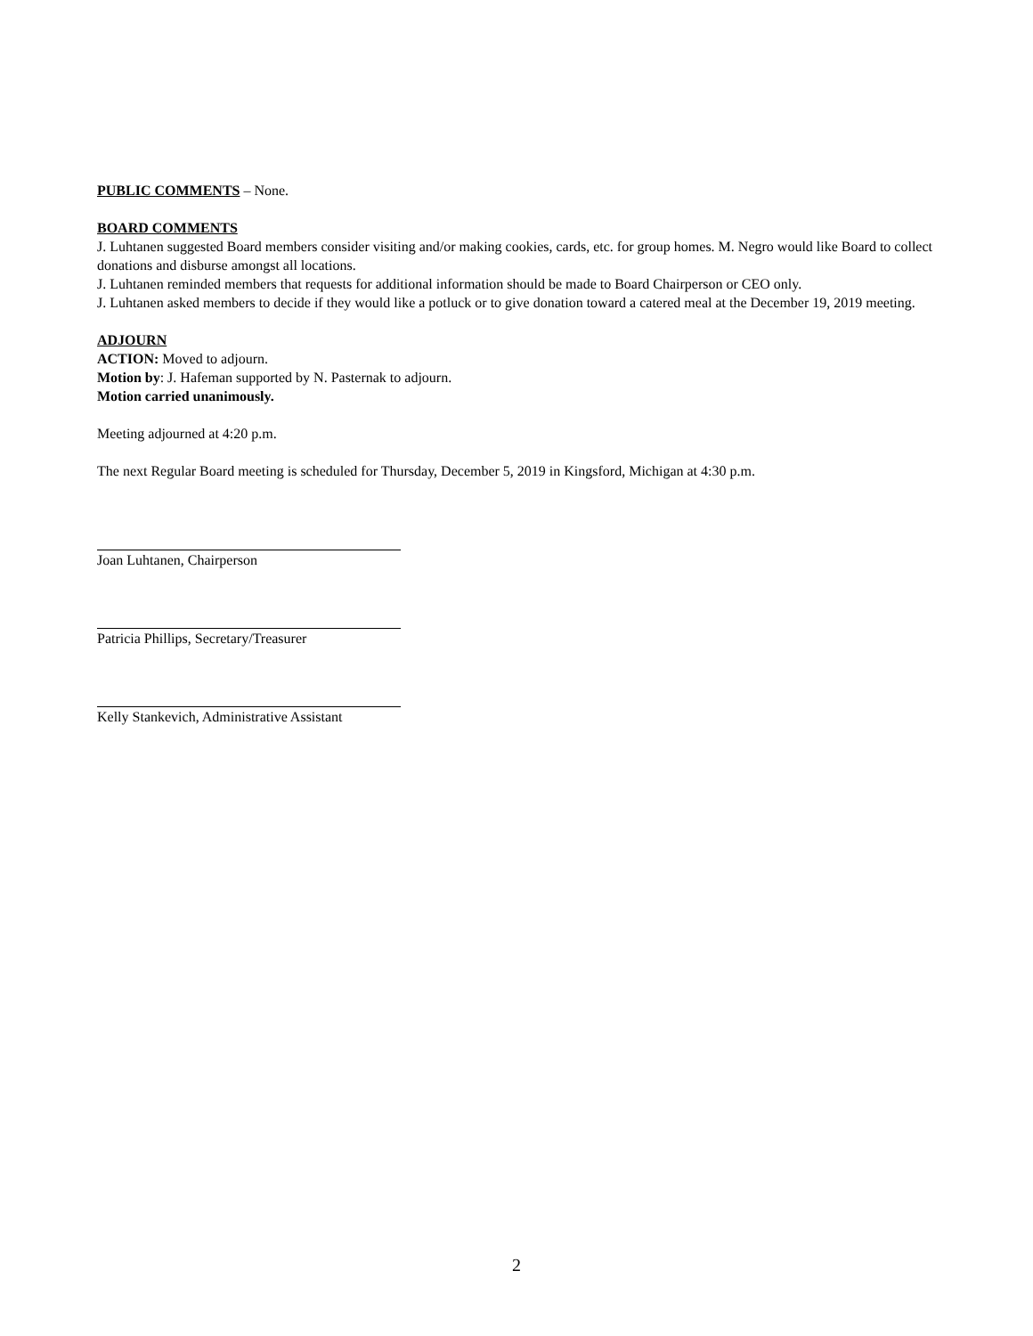PUBLIC COMMENTS – None.
BOARD COMMENTS
J. Luhtanen suggested Board members consider visiting and/or making cookies, cards, etc. for group homes. M. Negro would like Board to collect donations and disburse amongst all locations.
J. Luhtanen reminded members that requests for additional information should be made to Board Chairperson or CEO only.
J. Luhtanen asked members to decide if they would like a potluck or to give donation toward a catered meal at the December 19, 2019 meeting.
ADJOURN
ACTION: Moved to adjourn.
Motion by: J. Hafeman supported by N. Pasternak to adjourn.
Motion carried unanimously.
Meeting adjourned at 4:20 p.m.
The next Regular Board meeting is scheduled for Thursday, December 5, 2019 in Kingsford, Michigan at 4:30 p.m.
Joan Luhtanen, Chairperson
Patricia Phillips, Secretary/Treasurer
Kelly Stankevich, Administrative Assistant
2